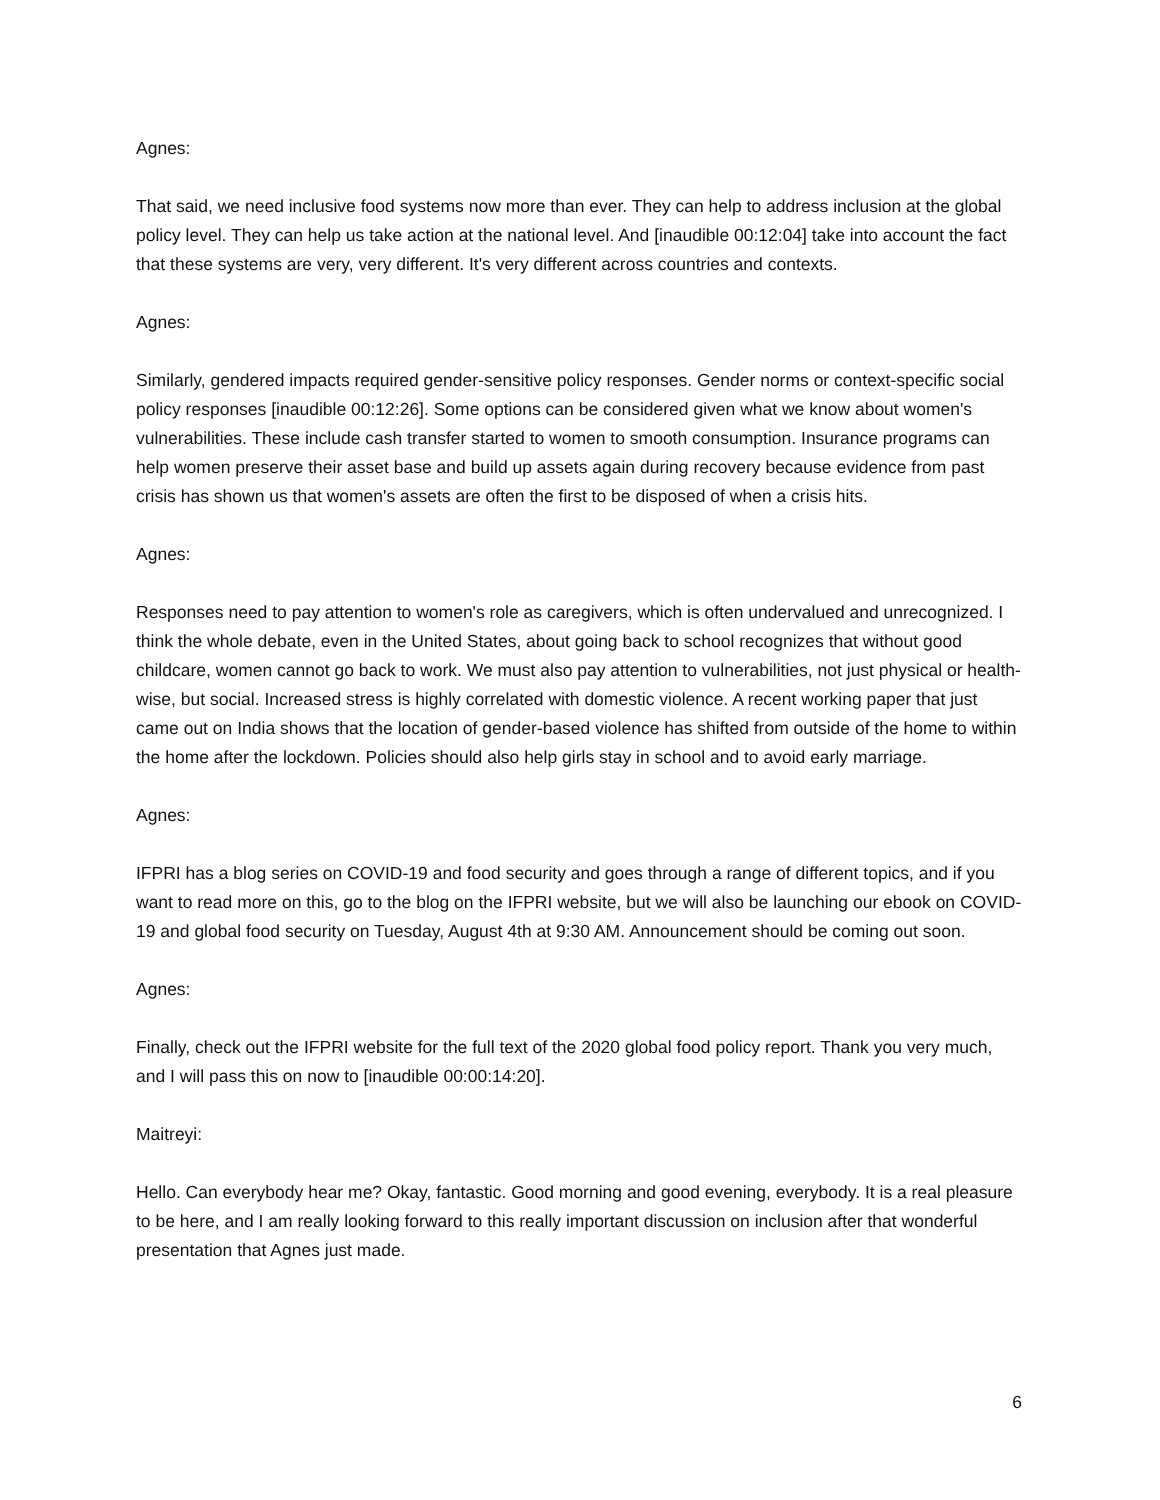Agnes:
That said, we need inclusive food systems now more than ever. They can help to address inclusion at the global policy level. They can help us take action at the national level. And [inaudible 00:12:04] take into account the fact that these systems are very, very different. It's very different across countries and contexts.
Agnes:
Similarly, gendered impacts required gender-sensitive policy responses. Gender norms or context-specific social policy responses [inaudible 00:12:26]. Some options can be considered given what we know about women's vulnerabilities. These include cash transfer started to women to smooth consumption. Insurance programs can help women preserve their asset base and build up assets again during recovery because evidence from past crisis has shown us that women's assets are often the first to be disposed of when a crisis hits.
Agnes:
Responses need to pay attention to women's role as caregivers, which is often undervalued and unrecognized. I think the whole debate, even in the United States, about going back to school recognizes that without good childcare, women cannot go back to work. We must also pay attention to vulnerabilities, not just physical or health-wise, but social. Increased stress is highly correlated with domestic violence. A recent working paper that just came out on India shows that the location of gender-based violence has shifted from outside of the home to within the home after the lockdown. Policies should also help girls stay in school and to avoid early marriage.
Agnes:
IFPRI has a blog series on COVID-19 and food security and goes through a range of different topics, and if you want to read more on this, go to the blog on the IFPRI website, but we will also be launching our ebook on COVID-19 and global food security on Tuesday, August 4th at 9:30 AM. Announcement should be coming out soon.
Agnes:
Finally, check out the IFPRI website for the full text of the 2020 global food policy report. Thank you very much, and I will pass this on now to [inaudible 00:00:14:20].
Maitreyi:
Hello. Can everybody hear me? Okay, fantastic. Good morning and good evening, everybody. It is a real pleasure to be here, and I am really looking forward to this really important discussion on inclusion after that wonderful presentation that Agnes just made.
6